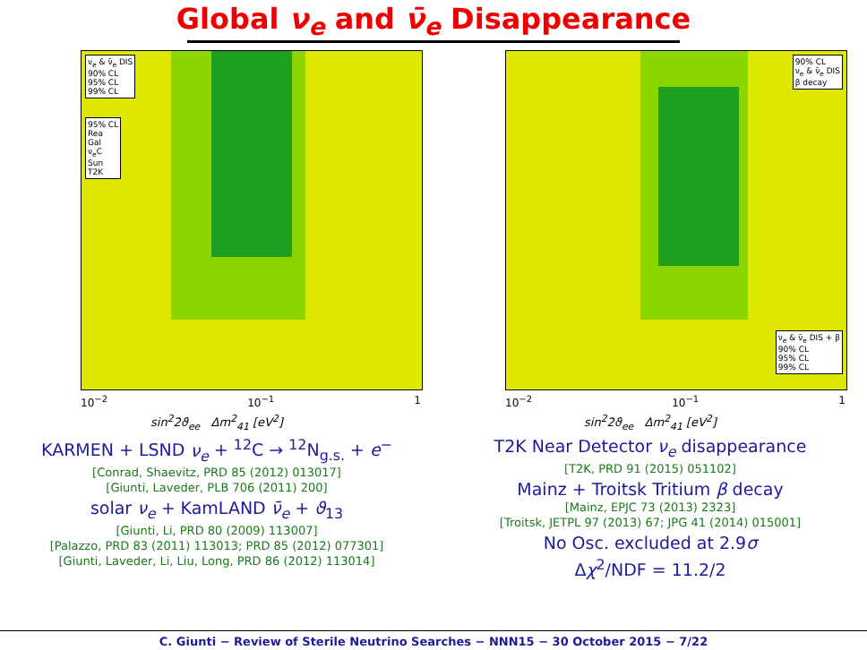Global ν<sub>e</sub> and ν̄<sub>e</sub> Disappearance
ν<sub>e</sub> & ν̄<sub>e</sub> DIS
90% CL
95% CL
99% CL
95% CL
Rea
Gal
ν<sub>e</sub>C
Sun
T2K
10<sup>−2</sup> 10<sup>−1</sup> 1
sin<sup>2</sup>2ϑ<sub>ee</sub> Δm<sup>2</sup><sub>41</sub> [eV<sup>2</sup>]
KARMEN + LSND ν<sub>e</sub> + <sup>12</sup>C → <sup>12</sup>N<sub>g.s.</sub> + e<sup>−</sup>
[Conrad, Shaevitz, PRD 85 (2012) 013017]
[Giunti, Laveder, PLB 706 (2011) 200]
solar ν<sub>e</sub> + KamLAND ν̄<sub>e</sub> + ϑ<sub>13</sub>
[Giunti, Li, PRD 80 (2009) 113007]
[Palazzo, PRD 83 (2011) 113013; PRD 85 (2012) 077301]
[Giunti, Laveder, Li, Liu, Long, PRD 86 (2012) 113014]
90% CL
ν<sub>e</sub> & ν̄<sub>e</sub> DIS
β decay
ν<sub>e</sub> & ν̄<sub>e</sub> DIS + β
90% CL
95% CL
99% CL
10<sup>−2</sup> 10<sup>−1</sup> 1
sin<sup>2</sup>2ϑ<sub>ee</sub> Δm<sup>2</sup><sub>41</sub> [eV<sup>2</sup>]
T2K Near Detector ν<sub>e</sub> disappearance
[T2K, PRD 91 (2015) 051102]
Mainz + Troitsk Tritium β decay
[Mainz, EPJC 73 (2013) 2323]
[Troitsk, JETPL 97 (2013) 67; JPG 41 (2014) 015001]
No Osc. excluded at 2.9σ
Δχ<sup>2</sup>/NDF = 11.2/2
C. Giunti − Review of Sterile Neutrino Searches − NNN15 − 30 October 2015 − 7/22